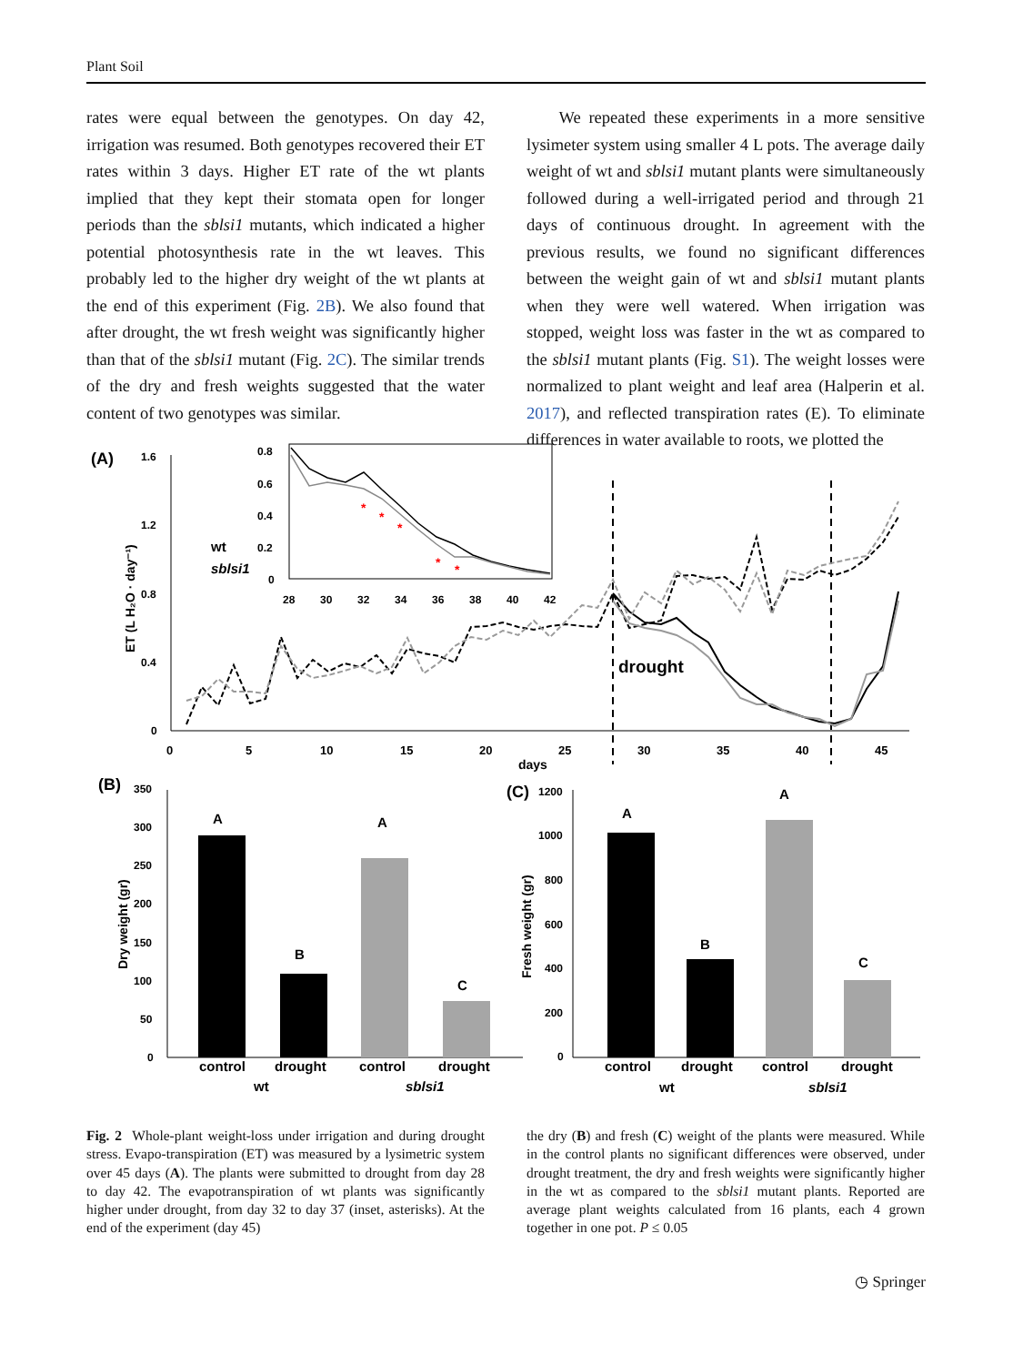Plant Soil
rates were equal between the genotypes. On day 42, irrigation was resumed. Both genotypes recovered their ET rates within 3 days. Higher ET rate of the wt plants implied that they kept their stomata open for longer periods than the sblsi1 mutants, which indicated a higher potential photosynthesis rate in the wt leaves. This probably led to the higher dry weight of the wt plants at the end of this experiment (Fig. 2B). We also found that after drought, the wt fresh weight was significantly higher than that of the sblsi1 mutant (Fig. 2C). The similar trends of the dry and fresh weights suggested that the water content of two genotypes was similar.
We repeated these experiments in a more sensitive lysimeter system using smaller 4 L pots. The average daily weight of wt and sblsi1 mutant plants were simultaneously followed during a well-irrigated period and through 21 days of continuous drought. In agreement with the previous results, we found no significant differences between the weight gain of wt and sblsi1 mutant plants when they were well watered. When irrigation was stopped, weight loss was faster in the wt as compared to the sblsi1 mutant plants (Fig. S1). The weight losses were normalized to plant weight and leaf area (Halperin et al. 2017), and reflected transpiration rates (E). To eliminate differences in water available to roots, we plotted the
(A)
ET (L H₂O · day⁻¹)
1.6
1.2
0.8
0.4
0
0
5
10
15
20
25
30
35
40
45
days
drought
wt
sblsi1
0.8
0.6
0.4
0.2
0
28
30
32
34
36
38
40
42
*
*
*
*
*
(B)
Dry weight (gr)
350
300
250
200
150
100
50
0
A
B
A
C
control
drought
control
drought
wt
sblsi1
(C)
Fresh weight (gr)
1200
1000
800
600
400
200
0
A
B
A
C
control
drought
control
drought
wt
sblsi1
Fig. 2 Whole-plant weight-loss under irrigation and during drought stress. Evapo-transpiration (ET) was measured by a lysimetric system over 45 days (A). The plants were submitted to drought from day 28 to day 42. The evapotranspiration of wt plants was significantly higher under drought, from day 32 to day 37 (inset, asterisks). At the end of the experiment (day 45)
the dry (B) and fresh (C) weight of the plants were measured. While in the control plants no significant differences were observed, under drought treatment, the dry and fresh weights were significantly higher in the wt as compared to the sblsi1 mutant plants. Reported are average plant weights calculated from 16 plants, each 4 grown together in one pot. P ≤ 0.05
◷ Springer